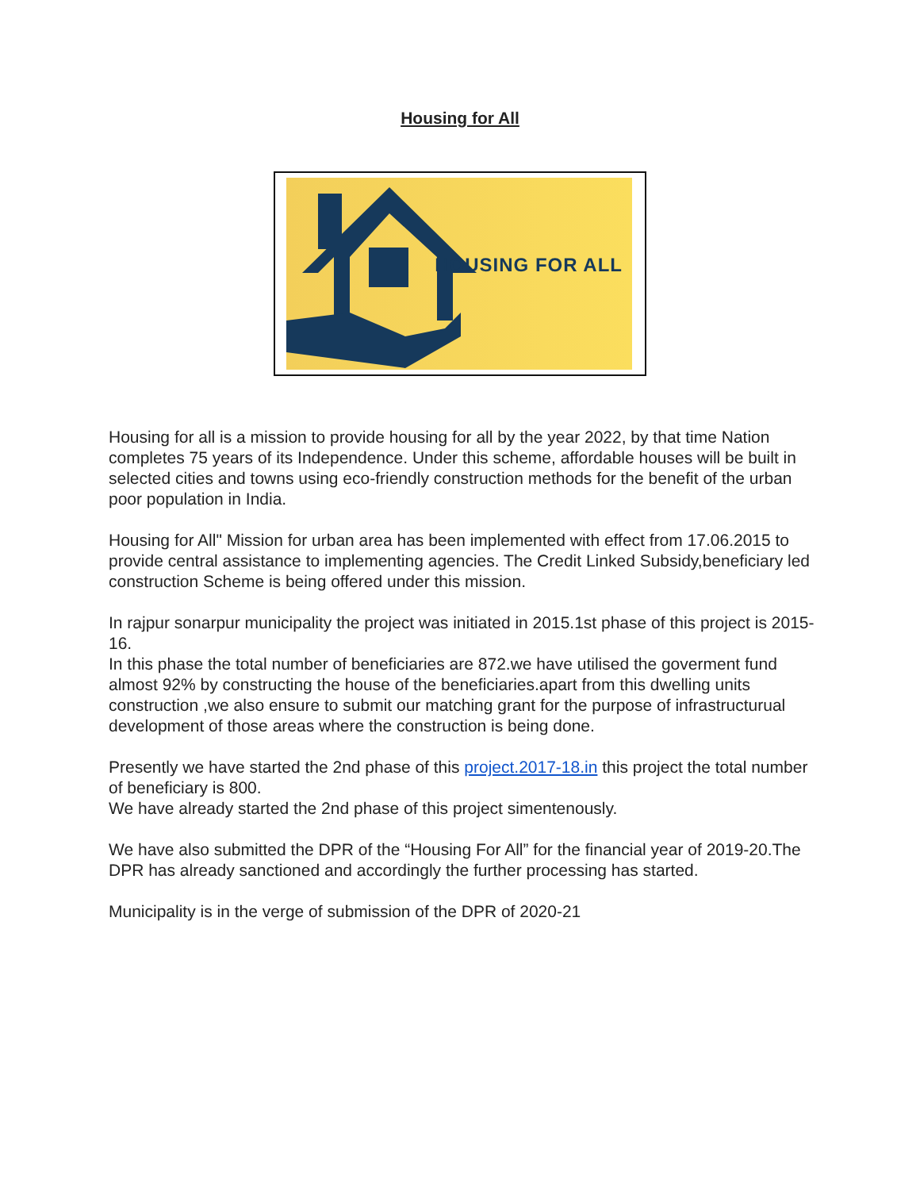Housing for All
HOUSING FOR ALL
Housing for all is a mission to provide housing for all by the year 2022, by that time Nation completes 75 years of its Independence. Under this scheme, affordable houses will be built in selected cities and towns using eco-friendly construction methods for the benefit of the urban poor population in India.
Housing for All" Mission for urban area has been implemented with effect from 17.06.2015 to provide central assistance to implementing agencies. The Credit Linked Subsidy,beneficiary led construction Scheme is being offered under this mission.
In rajpur sonarpur municipality the project was initiated in 2015.1st phase of this project is 2015-16.
In this phase the total number of beneficiaries are 872.we have utilised the goverment fund almost 92% by constructing the house of the beneficiaries.apart from this dwelling units construction ,we also ensure to submit our matching grant for the purpose of infrastructurual development of those areas where the construction is being done.
Presently we have started the 2nd phase of this project.2017-18.in this project the total number of beneficiary is 800.
We have already started the 2nd phase of this project simentenously.
We have also submitted the DPR of the “Housing For All” for the financial year of 2019-20.The DPR has already sanctioned and accordingly the further processing has started.
Municipality is in the verge of submission of the DPR of 2020-21